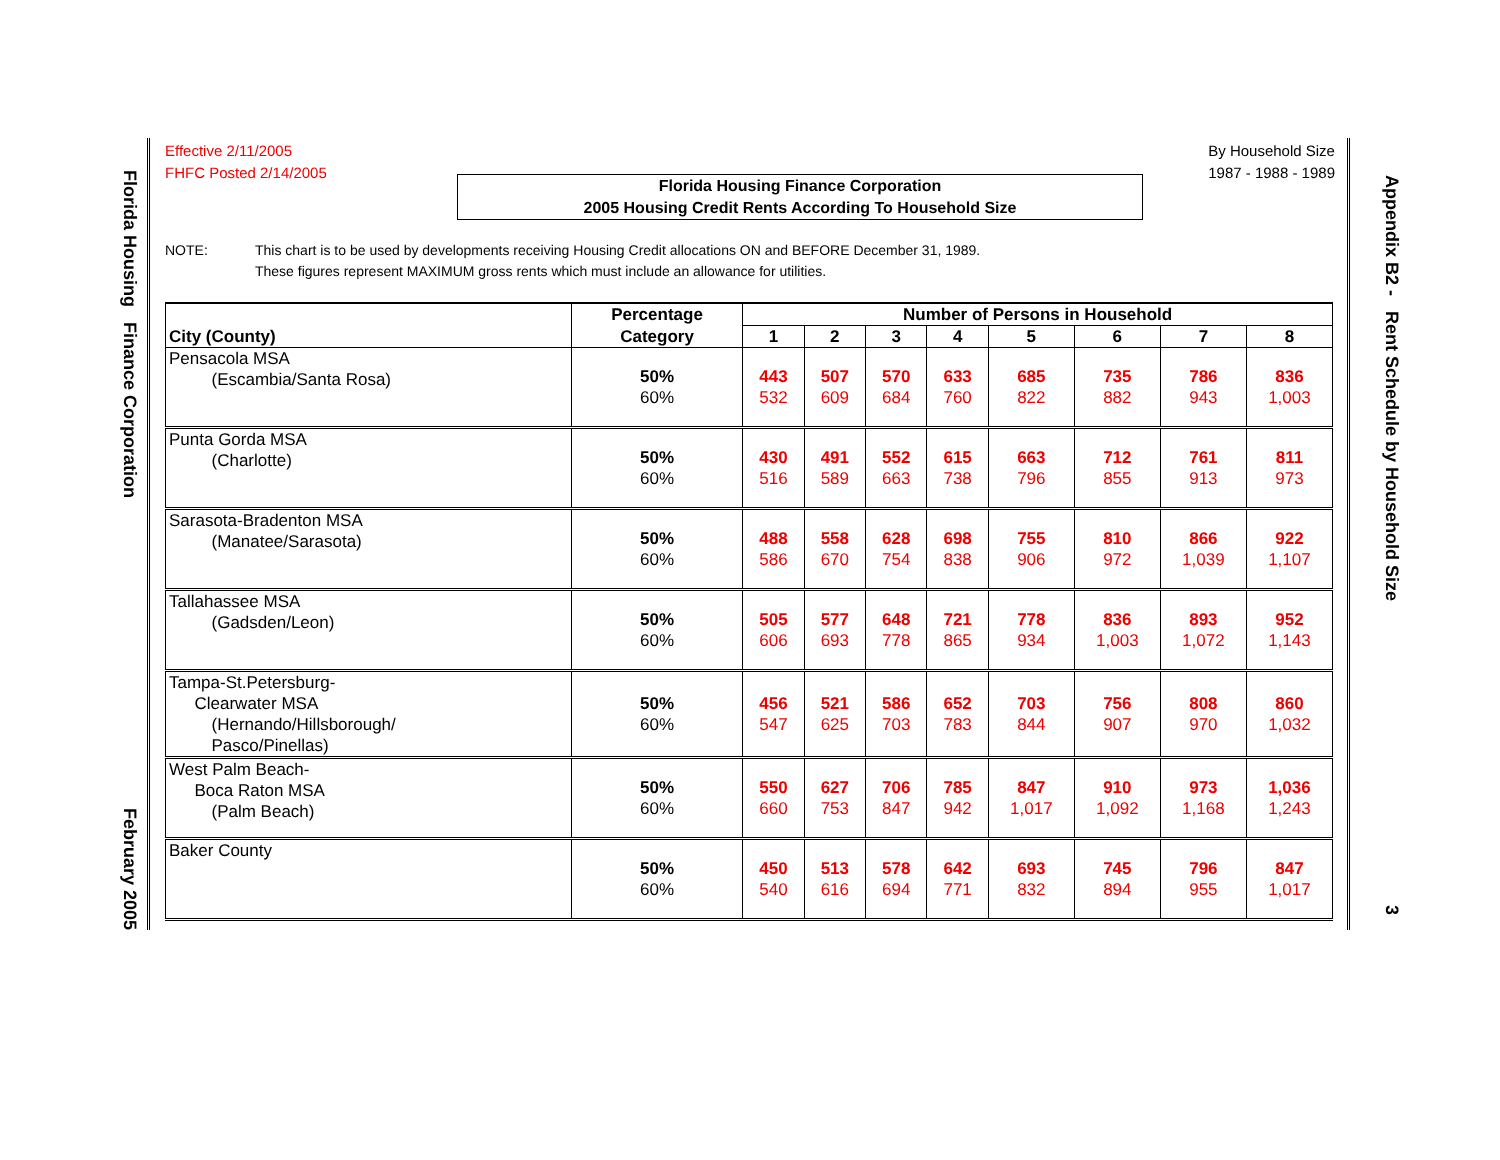Florida Housing Finance Corporation February 2005
Appendix B2 - Rent Schedule by Household Size 3
Effective 2/11/2005
FHFC Posted 2/14/2005
By Household Size
1987 - 1988 - 1989
Florida Housing Finance Corporation
2005 Housing Credit Rents According To Household Size
NOTE: This chart is to be used by developments receiving Housing Credit allocations ON and BEFORE December 31, 1989.
These figures represent MAXIMUM gross rents which must include an allowance for utilities.
| | Percentage | Number of Persons in Household | | | | | | | |
| --- | --- | --- | --- | --- | --- | --- | --- | --- | --- |
| City (County) | Category | 1 | 2 | 3 | 4 | 5 | 6 | 7 | 8 |
| Pensacola MSA (Escambia/Santa Rosa) | 50% 60% | 443 532 | 507 609 | 570 684 | 633 760 | 685 822 | 735 882 | 786 943 | 836 1,003 |
| Punta Gorda MSA (Charlotte) | 50% 60% | 430 516 | 491 589 | 552 663 | 615 738 | 663 796 | 712 855 | 761 913 | 811 973 |
| Sarasota-Bradenton MSA (Manatee/Sarasota) | 50% 60% | 488 586 | 558 670 | 628 754 | 698 838 | 755 906 | 810 972 | 866 1,039 | 922 1,107 |
| Tallahassee MSA (Gadsden/Leon) | 50% 60% | 505 606 | 577 693 | 648 778 | 721 865 | 778 934 | 836 1,003 | 893 1,072 | 952 1,143 |
| Tampa-St.Petersburg- Clearwater MSA (Hernando/Hillsborough/ Pasco/Pinellas) | 50% 60% | 456 547 | 521 625 | 586 703 | 652 783 | 703 844 | 756 907 | 808 970 | 860 1,032 |
| West Palm Beach- Boca Raton MSA (Palm Beach) | 50% 60% | 550 660 | 627 753 | 706 847 | 785 942 | 847 1,017 | 910 1,092 | 973 1,168 | 1,036 1,243 |
| Baker County | 50% 60% | 450 540 | 513 616 | 578 694 | 642 771 | 693 832 | 745 894 | 796 955 | 847 1,017 |